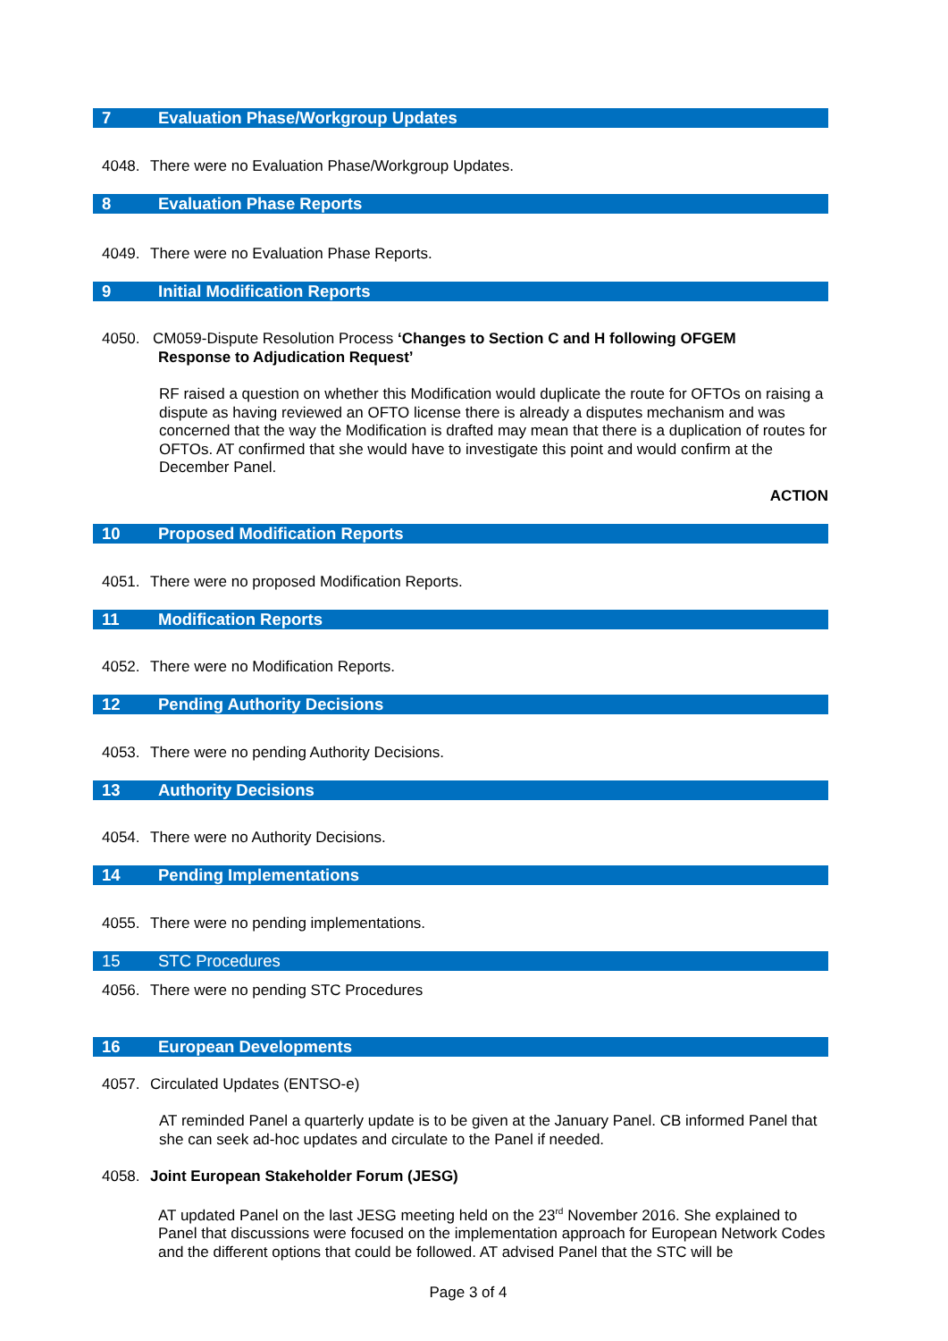7 Evaluation Phase/Workgroup Updates
4048. There were no Evaluation Phase/Workgroup Updates.
8 Evaluation Phase Reports
4049. There were no Evaluation Phase Reports.
9 Initial Modification Reports
4050. CM059-Dispute Resolution Process ‘Changes to Section C and H following OFGEM
Response to Adjudication Request’
RF raised a question on whether this Modification would duplicate the route for OFTOs on raising a dispute as having reviewed an OFTO license there is already a disputes mechanism and was concerned that the way the Modification is drafted may mean that there is a duplication of routes for OFTOs. AT confirmed that she would have to investigate this point and would confirm at the December Panel.
ACTION
10 Proposed Modification Reports
4051. There were no proposed Modification Reports.
11 Modification Reports
4052. There were no Modification Reports.
12 Pending Authority Decisions
4053. There were no pending Authority Decisions.
13 Authority Decisions
4054. There were no Authority Decisions.
14 Pending Implementations
4055. There were no pending implementations.
15 STC Procedures
4056. There were no pending STC Procedures
16 European Developments
4057. Circulated Updates (ENTSO-e)
AT reminded Panel a quarterly update is to be given at the January Panel. CB informed Panel that she can seek ad-hoc updates and circulate to the Panel if needed.
4058. Joint European Stakeholder Forum (JESG)
AT updated Panel on the last JESG meeting held on the 23<sup>rd</sup> November 2016. She explained to Panel that discussions were focused on the implementation approach for European Network Codes and the different options that could be followed. AT advised Panel that the STC will be
Page 3 of 4